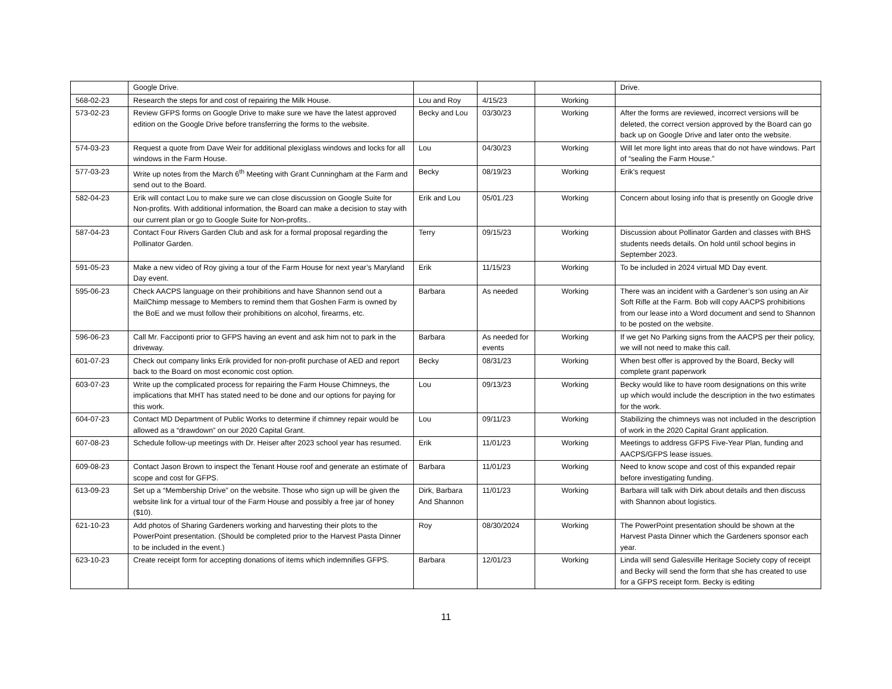| | Google Drive. | | | | Drive. |
| 568-02-23 | Research the steps for and cost of repairing the Milk House. | Lou and Roy | 4/15/23 | Working | |
| 573-02-23 | Review GFPS forms on Google Drive to make sure we have the latest approved edition on the Google Drive before transferring the forms to the website. | Becky and Lou | 03/30/23 | Working | After the forms are reviewed, incorrect versions will be deleted, the correct version approved by the Board can go back up on Google Drive and later onto the website. |
| 574-03-23 | Request a quote from Dave Weir for additional plexiglass windows and locks for all windows in the Farm House. | Lou | 04/30/23 | Working | Will let more light into areas that do not have windows. Part of “sealing the Farm House.” |
| 577-03-23 | Write up notes from the March 6<sup>th</sup> Meeting with Grant Cunningham at the Farm and send out to the Board. | Becky | 08/19/23 | Working | Erik’s request |
| 582-04-23 | Erik will contact Lou to make sure we can close discussion on Google Suite for Non-profits. With additional information, the Board can make a decision to stay with our current plan or go to Google Suite for Non-profits.. | Erik and Lou | 05/01./23 | Working | Concern about losing info that is presently on Google drive |
| 587-04-23 | Contact Four Rivers Garden Club and ask for a formal proposal regarding the Pollinator Garden. | Terry | 09/15/23 | Working | Discussion about Pollinator Garden and classes with BHS students needs details. On hold until school begins in September 2023. |
| 591-05-23 | Make a new video of Roy giving a tour of the Farm House for next year’s Maryland Day event. | Erik | 11/15/23 | Working | To be included in 2024 virtual MD Day event. |
| 595-06-23 | Check AACPS language on their prohibitions and have Shannon send out a MailChimp message to Members to remind them that Goshen Farm is owned by the BoE and we must follow their prohibitions on alcohol, firearms, etc. | Barbara | As needed | Working | There was an incident with a Gardener’s son using an Air Soft Rifle at the Farm. Bob will copy AACPS prohibitions from our lease into a Word document and send to Shannon to be posted on the website. |
| 596-06-23 | Call Mr. Facciponti prior to GFPS having an event and ask him not to park in the driveway. | Barbara | As needed for events | Working | If we get No Parking signs from the AACPS per their policy, we will not need to make this call. |
| 601-07-23 | Check out company links Erik provided for non-profit purchase of AED and report back to the Board on most economic cost option. | Becky | 08/31/23 | Working | When best offer is approved by the Board, Becky will complete grant paperwork |
| 603-07-23 | Write up the complicated process for repairing the Farm House Chimneys, the implications that MHT has stated need to be done and our options for paying for this work. | Lou | 09/13/23 | Working | Becky would like to have room designations on this write up which would include the description in the two estimates for the work. |
| 604-07-23 | Contact MD Department of Public Works to determine if chimney repair would be allowed as a “drawdown” on our 2020 Capital Grant. | Lou | 09/11/23 | Working | Stabilizing the chimneys was not included in the description of work in the 2020 Capital Grant application. |
| 607-08-23 | Schedule follow-up meetings with Dr. Heiser after 2023 school year has resumed. | Erik | 11/01/23 | Working | Meetings to address GFPS Five-Year Plan, funding and AACPS/GFPS lease issues. |
| 609-08-23 | Contact Jason Brown to inspect the Tenant House roof and generate an estimate of scope and cost for GFPS. | Barbara | 11/01/23 | Working | Need to know scope and cost of this expanded repair before investigating funding. |
| 613-09-23 | Set up a “Membership Drive” on the website. Those who sign up will be given the website link for a virtual tour of the Farm House and possibly a free jar of honey ($10). | Dirk, Barbara And Shannon | 11/01/23 | Working | Barbara will talk with Dirk about details and then discuss with Shannon about logistics. |
| 621-10-23 | Add photos of Sharing Gardeners working and harvesting their plots to the PowerPoint presentation. (Should be completed prior to the Harvest Pasta Dinner to be included in the event.) | Roy | 08/30/2024 | Working | The PowerPoint presentation should be shown at the Harvest Pasta Dinner which the Gardeners sponsor each year. |
| 623-10-23 | Create receipt form for accepting donations of items which indemnifies GFPS. | Barbara | 12/01/23 | Working | Linda will send Galesville Heritage Society copy of receipt and Becky will send the form that she has created to use for a GFPS receipt form. Becky is editing |
11